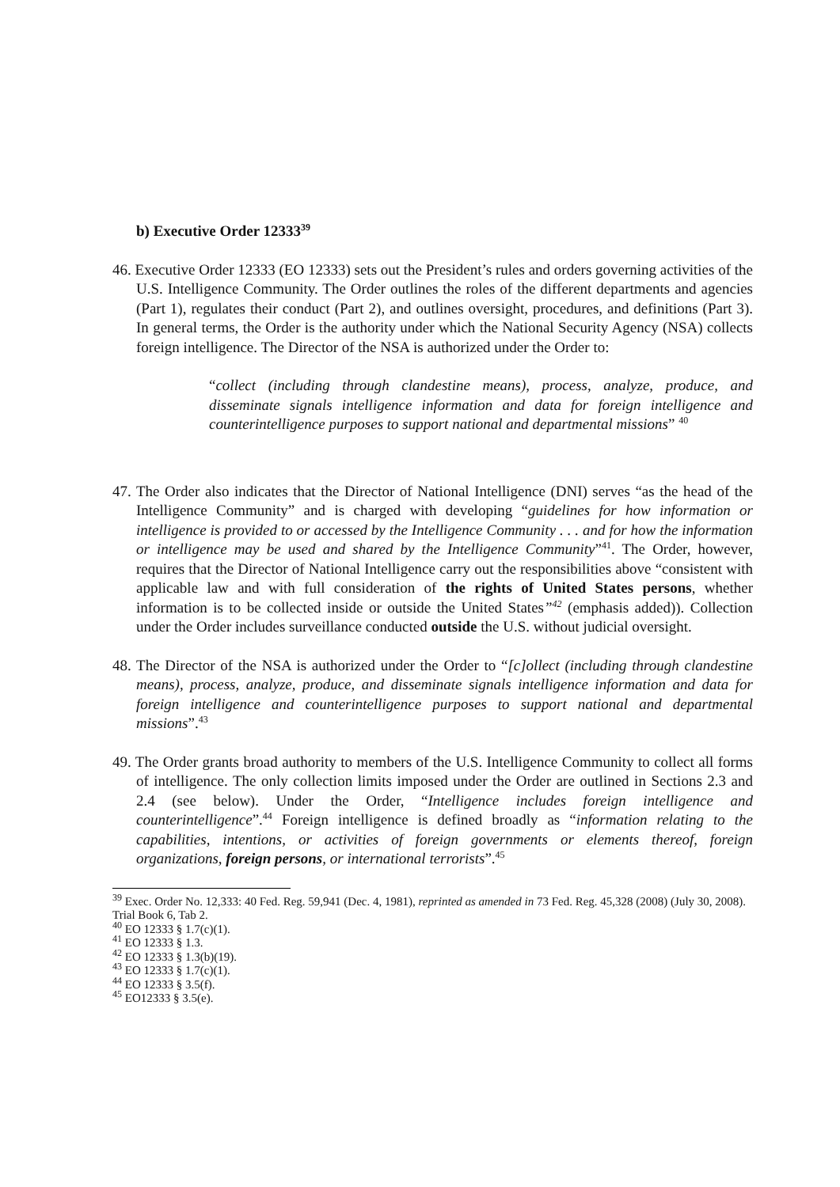b) Executive Order 12333<sup>39</sup>
46. Executive Order 12333 (EO 12333) sets out the President’s rules and orders governing activities of the U.S. Intelligence Community. The Order outlines the roles of the different departments and agencies (Part 1), regulates their conduct (Part 2), and outlines oversight, procedures, and definitions (Part 3). In general terms, the Order is the authority under which the National Security Agency (NSA) collects foreign intelligence. The Director of the NSA is authorized under the Order to:
“collect (including through clandestine means), process, analyze, produce, and disseminate signals intelligence information and data for foreign intelligence and counterintelligence purposes to support national and departmental missions” <sup>40</sup>
47. The Order also indicates that the Director of National Intelligence (DNI) serves “as the head of the Intelligence Community” and is charged with developing “guidelines for how information or intelligence is provided to or accessed by the Intelligence Community . . . and for how the information or intelligence may be used and shared by the Intelligence Community”<sup>41</sup>. The Order, however, requires that the Director of National Intelligence carry out the responsibilities above “consistent with applicable law and with full consideration of the rights of United States persons, whether information is to be collected inside or outside the United States”<sup>42</sup> (emphasis added)). Collection under the Order includes surveillance conducted outside the U.S. without judicial oversight.
48. The Director of the NSA is authorized under the Order to “[c]ollect (including through clandestine means), process, analyze, produce, and disseminate signals intelligence information and data for foreign intelligence and counterintelligence purposes to support national and departmental missions”.<sup>43</sup>
49. The Order grants broad authority to members of the U.S. Intelligence Community to collect all forms of intelligence. The only collection limits imposed under the Order are outlined in Sections 2.3 and 2.4 (see below). Under the Order, “Intelligence includes foreign intelligence and counterintelligence”.<sup>44</sup> Foreign intelligence is defined broadly as “information relating to the capabilities, intentions, or activities of foreign governments or elements thereof, foreign organizations, foreign persons, or international terrorists”.<sup>45</sup>
<sup>39</sup> Exec. Order No. 12,333: 40 Fed. Reg. 59,941 (Dec. 4, 1981), reprinted as amended in 73 Fed. Reg. 45,328 (2008) (July 30, 2008). Trial Book 6, Tab 2.
<sup>40</sup> EO 12333 § 1.7(c)(1).
<sup>41</sup> EO 12333 § 1.3.
<sup>42</sup> EO 12333 § 1.3(b)(19).
<sup>43</sup> EO 12333 § 1.7(c)(1).
<sup>44</sup> EO 12333 § 3.5(f).
<sup>45</sup> EO12333 § 3.5(e).